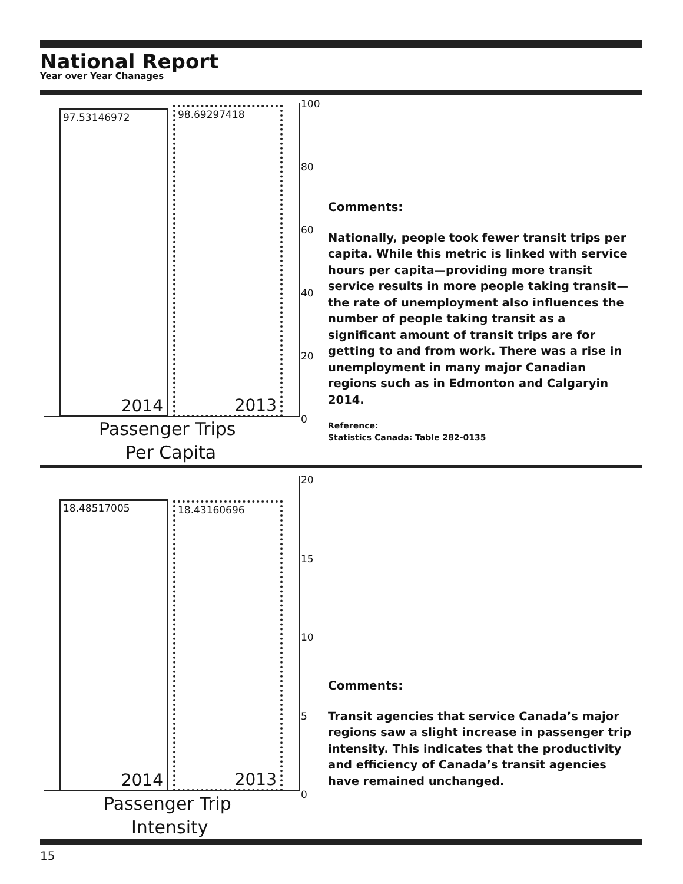National Report
Year over Year Chanages
97.53146972
2014
98.69297418
2013
100
80
60
40
20
0
Passenger Trips
Per Capita
Comments:
Nationally, people took fewer transit trips per capita. While this metric is linked with service hours per capita—providing more transit service results in more people taking transit—the rate of unemployment also influences the number of people taking transit as a significant amount of transit trips are for getting to and from work. There was a rise in unemployment in many major Canadian regions such as in Edmonton and Calgaryin 2014.
Reference:
Statistics Canada: Table 282-0135
18.48517005
2014
18.43160696
2013
20
15
10
5
0
Passenger Trip
Intensity
Comments:
Transit agencies that service Canada’s major regions saw a slight increase in passenger trip intensity. This indicates that the productivity and efficiency of Canada’s transit agencies have remained unchanged.
15